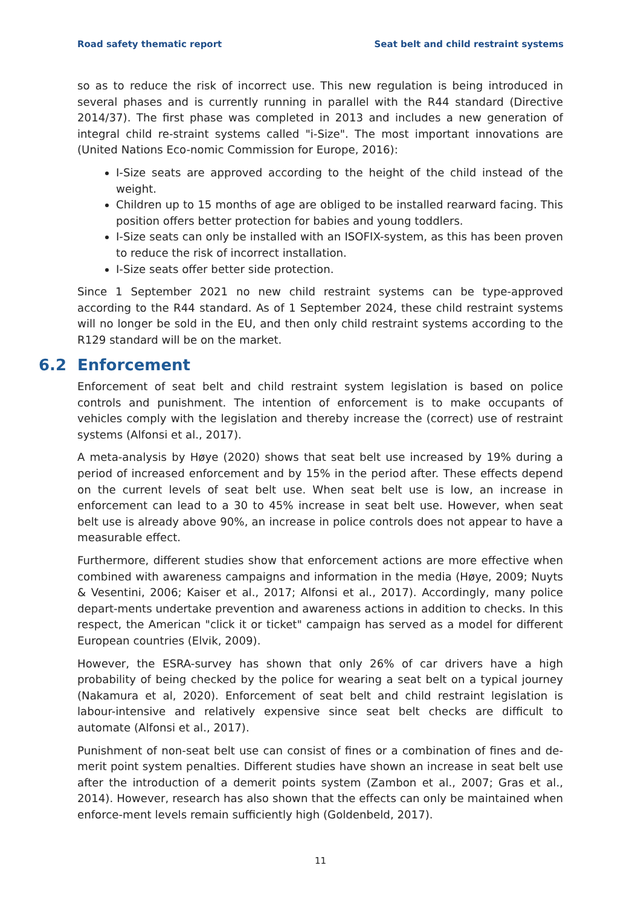Road safety thematic report Seat belt and child restraint systems
so as to reduce the risk of incorrect use. This new regulation is being introduced in several phases and is currently running in parallel with the R44 standard (Directive 2014/37). The first phase was completed in 2013 and includes a new generation of integral child re-straint systems called "i-Size". The most important innovations are (United Nations Eco-nomic Commission for Europe, 2016):
I-Size seats are approved according to the height of the child instead of the weight.
Children up to 15 months of age are obliged to be installed rearward facing. This position offers better protection for babies and young toddlers.
I-Size seats can only be installed with an ISOFIX-system, as this has been proven to reduce the risk of incorrect installation.
I-Size seats offer better side protection.
Since 1 September 2021 no new child restraint systems can be type-approved according to the R44 standard. As of 1 September 2024, these child restraint systems will no longer be sold in the EU, and then only child restraint systems according to the R129 standard will be on the market.
6.2 Enforcement
Enforcement of seat belt and child restraint system legislation is based on police controls and punishment. The intention of enforcement is to make occupants of vehicles comply with the legislation and thereby increase the (correct) use of restraint systems (Alfonsi et al., 2017).
A meta-analysis by Høye (2020) shows that seat belt use increased by 19% during a period of increased enforcement and by 15% in the period after. These effects depend on the current levels of seat belt use. When seat belt use is low, an increase in enforcement can lead to a 30 to 45% increase in seat belt use. However, when seat belt use is already above 90%, an increase in police controls does not appear to have a measurable effect.
Furthermore, different studies show that enforcement actions are more effective when combined with awareness campaigns and information in the media (Høye, 2009; Nuyts & Vesentini, 2006; Kaiser et al., 2017; Alfonsi et al., 2017). Accordingly, many police depart-ments undertake prevention and awareness actions in addition to checks. In this respect, the American "click it or ticket" campaign has served as a model for different European countries (Elvik, 2009).
However, the ESRA-survey has shown that only 26% of car drivers have a high probability of being checked by the police for wearing a seat belt on a typical journey (Nakamura et al, 2020). Enforcement of seat belt and child restraint legislation is labour-intensive and relatively expensive since seat belt checks are difficult to automate (Alfonsi et al., 2017).
Punishment of non-seat belt use can consist of fines or a combination of fines and de-merit point system penalties. Different studies have shown an increase in seat belt use after the introduction of a demerit points system (Zambon et al., 2007; Gras et al., 2014). However, research has also shown that the effects can only be maintained when enforce-ment levels remain sufficiently high (Goldenbeld, 2017).
11